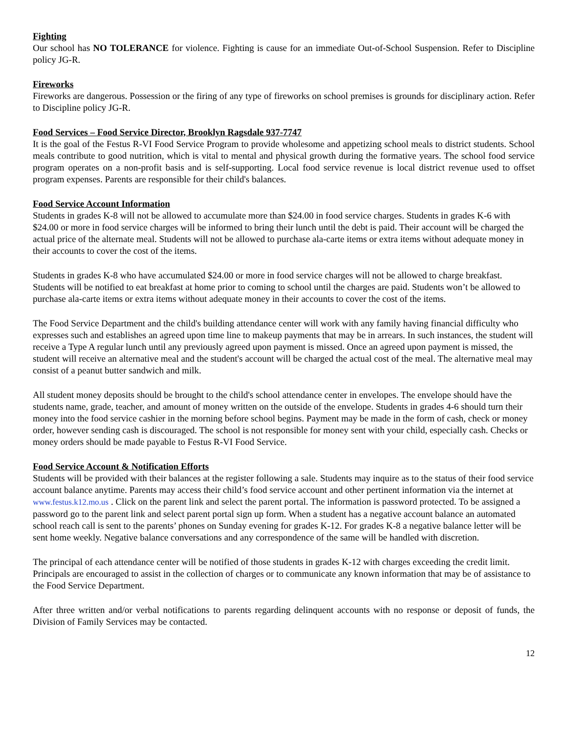Fighting
Our school has NO TOLERANCE for violence. Fighting is cause for an immediate Out-of-School Suspension. Refer to Discipline policy JG-R.
Fireworks
Fireworks are dangerous. Possession or the firing of any type of fireworks on school premises is grounds for disciplinary action. Refer to Discipline policy JG-R.
Food Services – Food Service Director, Brooklyn Ragsdale 937-7747
It is the goal of the Festus R-VI Food Service Program to provide wholesome and appetizing school meals to district students. School meals contribute to good nutrition, which is vital to mental and physical growth during the formative years. The school food service program operates on a non-profit basis and is self-supporting. Local food service revenue is local district revenue used to offset program expenses. Parents are responsible for their child's balances.
Food Service Account Information
Students in grades K-8 will not be allowed to accumulate more than $24.00 in food service charges. Students in grades K-6 with $24.00 or more in food service charges will be informed to bring their lunch until the debt is paid. Their account will be charged the actual price of the alternate meal. Students will not be allowed to purchase ala-carte items or extra items without adequate money in their accounts to cover the cost of the items.
Students in grades K-8 who have accumulated $24.00 or more in food service charges will not be allowed to charge breakfast. Students will be notified to eat breakfast at home prior to coming to school until the charges are paid. Students won’t be allowed to purchase ala-carte items or extra items without adequate money in their accounts to cover the cost of the items.
The Food Service Department and the child's building attendance center will work with any family having financial difficulty who expresses such and establishes an agreed upon time line to makeup payments that may be in arrears. In such instances, the student will receive a Type A regular lunch until any previously agreed upon payment is missed. Once an agreed upon payment is missed, the student will receive an alternative meal and the student's account will be charged the actual cost of the meal. The alternative meal may consist of a peanut butter sandwich and milk.
All student money deposits should be brought to the child's school attendance center in envelopes. The envelope should have the students name, grade, teacher, and amount of money written on the outside of the envelope. Students in grades 4-6 should turn their money into the food service cashier in the morning before school begins. Payment may be made in the form of cash, check or money order, however sending cash is discouraged. The school is not responsible for money sent with your child, especially cash. Checks or money orders should be made payable to Festus R-VI Food Service.
Food Service Account & Notification Efforts
Students will be provided with their balances at the register following a sale. Students may inquire as to the status of their food service account balance anytime. Parents may access their child’s food service account and other pertinent information via the internet at www.festus.k12.mo.us . Click on the parent link and select the parent portal. The information is password protected. To be assigned a password go to the parent link and select parent portal sign up form. When a student has a negative account balance an automated school reach call is sent to the parents’ phones on Sunday evening for grades K-12. For grades K-8 a negative balance letter will be sent home weekly. Negative balance conversations and any correspondence of the same will be handled with discretion.
The principal of each attendance center will be notified of those students in grades K-12 with charges exceeding the credit limit. Principals are encouraged to assist in the collection of charges or to communicate any known information that may be of assistance to the Food Service Department.
After three written and/or verbal notifications to parents regarding delinquent accounts with no response or deposit of funds, the Division of Family Services may be contacted.
12